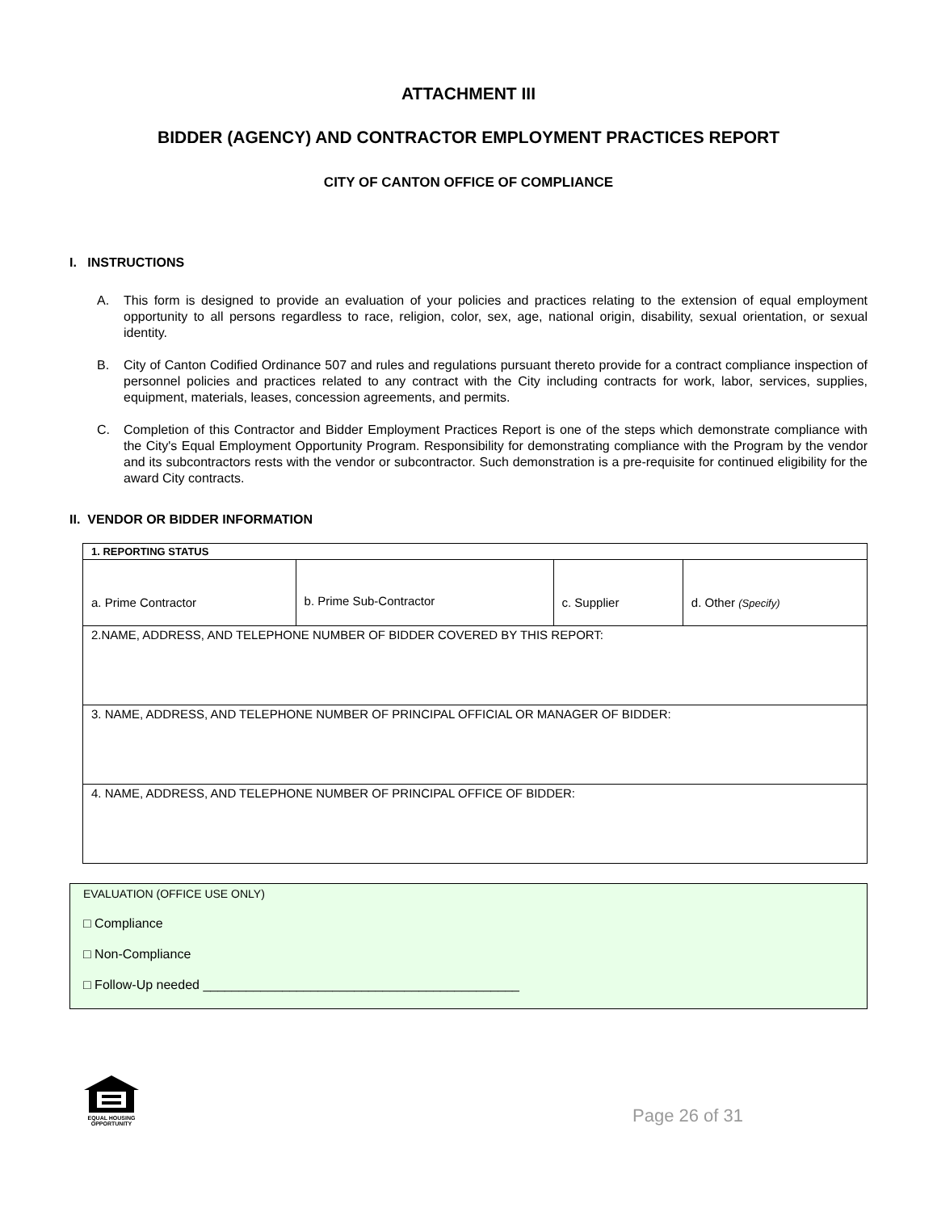ATTACHMENT III
BIDDER (AGENCY) AND CONTRACTOR EMPLOYMENT PRACTICES REPORT
CITY OF CANTON OFFICE OF COMPLIANCE
I. INSTRUCTIONS
A. This form is designed to provide an evaluation of your policies and practices relating to the extension of equal employment opportunity to all persons regardless to race, religion, color, sex, age, national origin, disability, sexual orientation, or sexual identity.
B. City of Canton Codified Ordinance 507 and rules and regulations pursuant thereto provide for a contract compliance inspection of personnel policies and practices related to any contract with the City including contracts for work, labor, services, supplies, equipment, materials, leases, concession agreements, and permits.
C. Completion of this Contractor and Bidder Employment Practices Report is one of the steps which demonstrate compliance with the City's Equal Employment Opportunity Program. Responsibility for demonstrating compliance with the Program by the vendor and its subcontractors rests with the vendor or subcontractor. Such demonstration is a pre-requisite for continued eligibility for the award City contracts.
II. VENDOR OR BIDDER INFORMATION
| 1. REPORTING STATUS | | | |
| a. Prime Contractor | b. Prime Sub-Contractor | c. Supplier | d. Other (Specify) |
| 2.NAME, ADDRESS, AND TELEPHONE NUMBER OF BIDDER COVERED BY THIS REPORT: | | | |
| 3. NAME, ADDRESS, AND TELEPHONE NUMBER OF PRINCIPAL OFFICIAL OR MANAGER OF BIDDER: | | | |
| 4. NAME, ADDRESS, AND TELEPHONE NUMBER OF PRINCIPAL OFFICE OF BIDDER: | | | |
EVALUATION (OFFICE USE ONLY)
□ Compliance
□ Non-Compliance
□ Follow-Up needed ____________________________________________
EQUAL HOUSING
OPPORTUNITY
Page 26 of 31